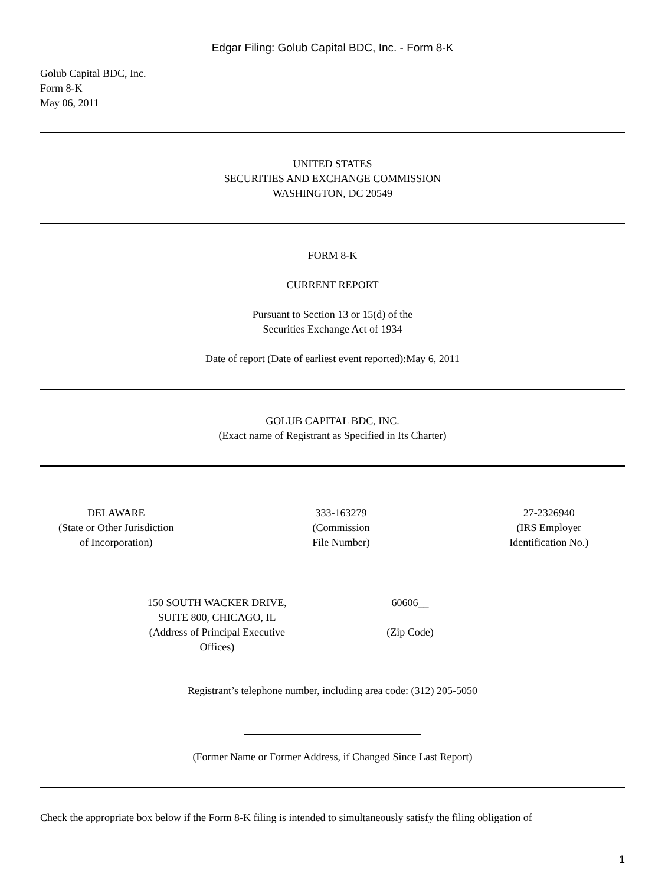Edgar Filing: Golub Capital BDC, Inc. - Form 8-K
Golub Capital BDC, Inc.
Form 8-K
May 06, 2011
UNITED STATES
SECURITIES AND EXCHANGE COMMISSION
WASHINGTON, DC 20549
FORM 8-K
CURRENT REPORT
Pursuant to Section 13 or 15(d) of the
Securities Exchange Act of 1934
Date of report (Date of earliest event reported):May 6, 2011
GOLUB CAPITAL BDC, INC.
(Exact name of Registrant as Specified in Its Charter)
| DELAWARE (State or Other Jurisdiction of Incorporation) | 333-163279 (Commission File Number) | 27-2326940 (IRS Employer Identification No.) |
| 150 SOUTH WACKER DRIVE, SUITE 800, CHICAGO, IL (Address of Principal Executive Offices) | 60606__ (Zip Code) |
Registrant’s telephone number, including area code: (312) 205-5050
(Former Name or Former Address, if Changed Since Last Report)
Check the appropriate box below if the Form 8-K filing is intended to simultaneously satisfy the filing obligation of
1